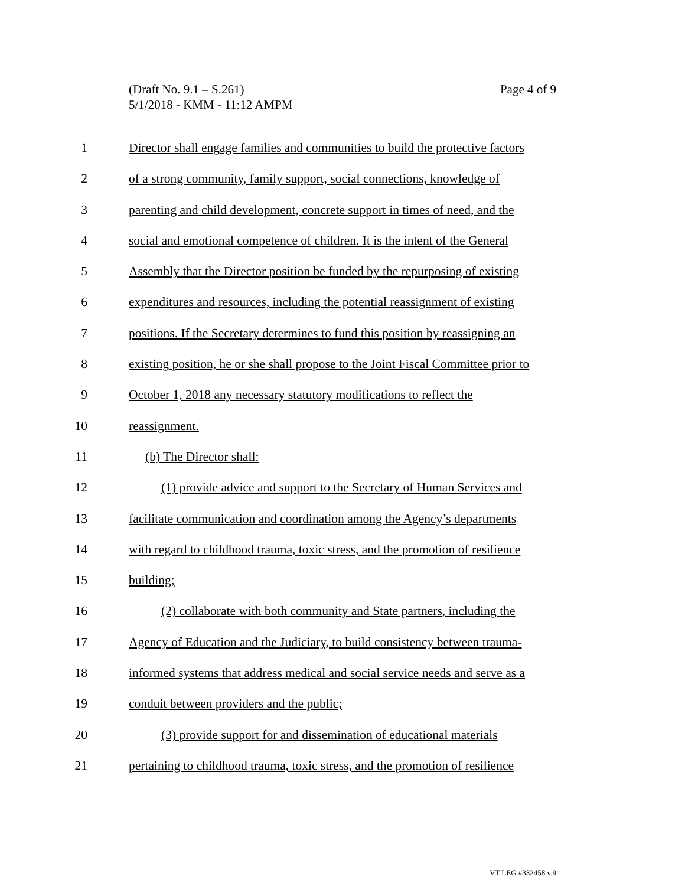Page 4 of 9 (Draft No. 9.1 – S.261)
5/1/2018 - KMM - 11:12 AMPM
1 Director shall engage families and communities to build the protective factors
2 of a strong community, family support, social connections, knowledge of
3 parenting and child development, concrete support in times of need, and the
4 social and emotional competence of children. It is the intent of the General
5 Assembly that the Director position be funded by the repurposing of existing
6 expenditures and resources, including the potential reassignment of existing
7 positions. If the Secretary determines to fund this position by reassigning an
8 existing position, he or she shall propose to the Joint Fiscal Committee prior to
9 October 1, 2018 any necessary statutory modifications to reflect the
10 reassignment.
11 (b) The Director shall:
12 (1) provide advice and support to the Secretary of Human Services and
13 facilitate communication and coordination among the Agency’s departments
14 with regard to childhood trauma, toxic stress, and the promotion of resilience
15 building;
16 (2) collaborate with both community and State partners, including the
17 Agency of Education and the Judiciary, to build consistency between trauma-
18 informed systems that address medical and social service needs and serve as a
19 conduit between providers and the public;
20 (3) provide support for and dissemination of educational materials
21 pertaining to childhood trauma, toxic stress, and the promotion of resilience
VT LEG #332458 v.9